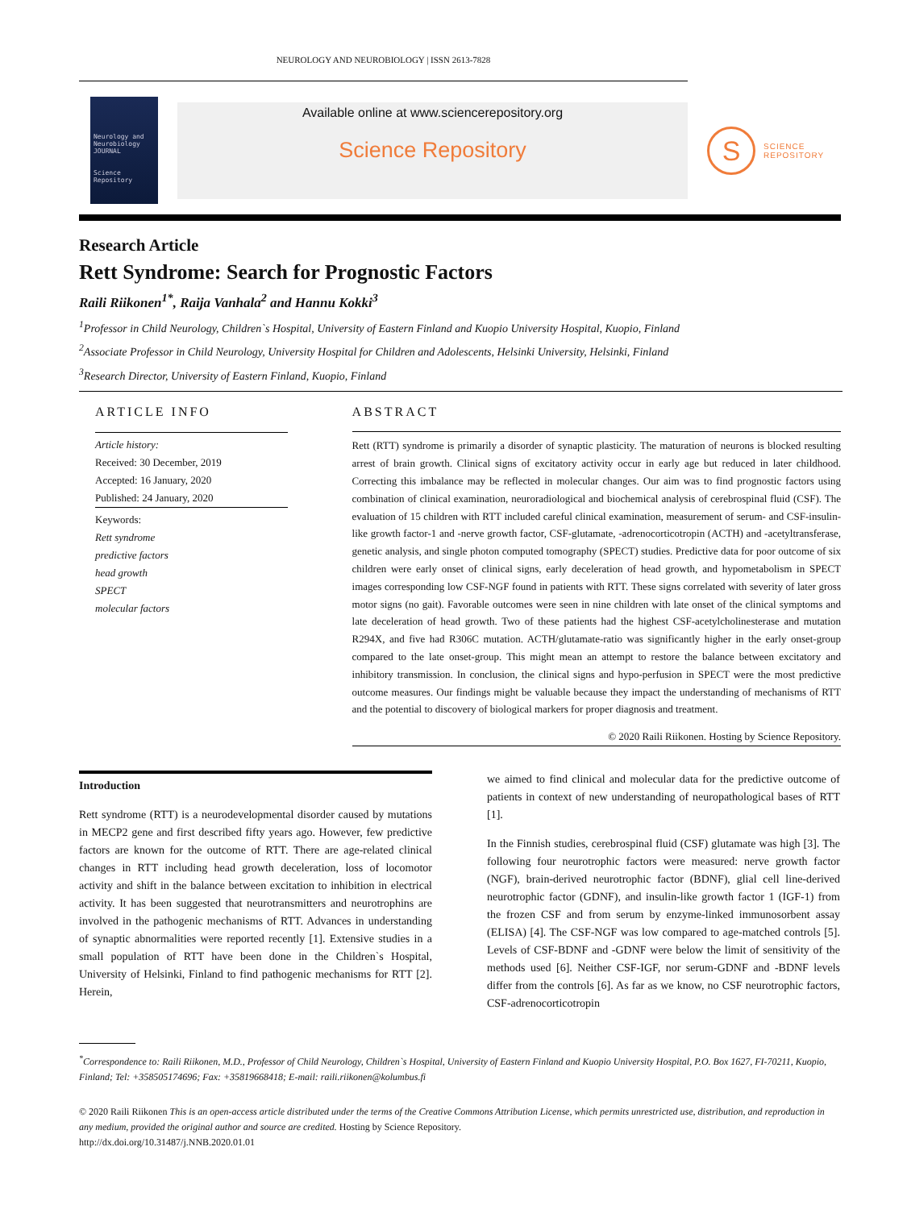NEUROLOGY AND NEUROBIOLOGY | ISSN 2613-7828
Neurology and Neurobiology
JOURNAL
Science Repository
Available online at www.sciencerepository.org
Science Repository
S
SCIENCE
REPOSITORY
Research Article
Rett Syndrome: Search for Prognostic Factors
Raili Riikonen<sup>1*</sup>, Raija Vanhala<sup>2</sup> and Hannu Kokki<sup>3</sup>
<sup>1</sup> Professor in Child Neurology, Children`s Hospital, University of Eastern Finland and Kuopio University Hospital, Kuopio, Finland
<sup>2</sup> Associate Professor in Child Neurology, University Hospital for Children and Adolescents, Helsinki University, Helsinki, Finland
<sup>3</sup> Research Director, University of Eastern Finland, Kuopio, Finland
ARTICLE INFO
Article history:
Received: 30 December, 2019
Accepted: 16 January, 2020
Published: 24 January, 2020
Keywords:
Rett syndrome
predictive factors
head growth
SPECT
molecular factors
ABSTRACT
Rett (RTT) syndrome is primarily a disorder of synaptic plasticity. The maturation of neurons is blocked resulting arrest of brain growth. Clinical signs of excitatory activity occur in early age but reduced in later childhood. Correcting this imbalance may be reflected in molecular changes. Our aim was to find prognostic factors using combination of clinical examination, neuroradiological and biochemical analysis of cerebrospinal fluid (CSF). The evaluation of 15 children with RTT included careful clinical examination, measurement of serum- and CSF-insulin-like growth factor-1 and -nerve growth factor, CSF-glutamate, -adrenocorticotropin (ACTH) and -acetyltransferase, genetic analysis, and single photon computed tomography (SPECT) studies. Predictive data for poor outcome of six children were early onset of clinical signs, early deceleration of head growth, and hypometabolism in SPECT images corresponding low CSF-NGF found in patients with RTT. These signs correlated with severity of later gross motor signs (no gait). Favorable outcomes were seen in nine children with late onset of the clinical symptoms and late deceleration of head growth. Two of these patients had the highest CSF-acetylcholinesterase and mutation R294X, and five had R306C mutation. ACTH/glutamate-ratio was significantly higher in the early onset-group compared to the late onset-group. This might mean an attempt to restore the balance between excitatory and inhibitory transmission. In conclusion, the clinical signs and hypo-perfusion in SPECT were the most predictive outcome measures. Our findings might be valuable because they impact the understanding of mechanisms of RTT and the potential to discovery of biological markers for proper diagnosis and treatment.
© 2020 Raili Riikonen. Hosting by Science Repository.
Introduction
Rett syndrome (RTT) is a neurodevelopmental disorder caused by mutations in MECP2 gene and first described fifty years ago. However, few predictive factors are known for the outcome of RTT. There are age-related clinical changes in RTT including head growth deceleration, loss of locomotor activity and shift in the balance between excitation to inhibition in electrical activity. It has been suggested that neurotransmitters and neurotrophins are involved in the pathogenic mechanisms of RTT. Advances in understanding of synaptic abnormalities were reported recently [1]. Extensive studies in a small population of RTT have been done in the Children`s Hospital, University of Helsinki, Finland to find pathogenic mechanisms for RTT [2]. Herein,
we aimed to find clinical and molecular data for the predictive outcome of patients in context of new understanding of neuropathological bases of RTT [1].
In the Finnish studies, cerebrospinal fluid (CSF) glutamate was high [3]. The following four neurotrophic factors were measured: nerve growth factor (NGF), brain-derived neurotrophic factor (BDNF), glial cell line-derived neurotrophic factor (GDNF), and insulin-like growth factor 1 (IGF-1) from the frozen CSF and from serum by enzyme-linked immunosorbent assay (ELISA) [4]. The CSF-NGF was low compared to age-matched controls [5]. Levels of CSF-BDNF and -GDNF were below the limit of sensitivity of the methods used [6]. Neither CSF-IGF, nor serum-GDNF and -BDNF levels differ from the controls [6]. As far as we know, no CSF neurotrophic factors, CSF-adrenocorticotropin
<sup>*</sup> Correspondence to: Raili Riikonen, M.D., Professor of Child Neurology, Children`s Hospital, University of Eastern Finland and Kuopio University Hospital, P.O. Box 1627, FI-70211, Kuopio, Finland; Tel: +358505174696; Fax: +35819668418; E-mail: raili.riikonen@kolumbus.fi
© 2020 Raili Riikonen This is an open-access article distributed under the terms of the Creative Commons Attribution License, which permits unrestricted use, distribution, and reproduction in any medium, provided the original author and source are credited. Hosting by Science Repository.
http://dx.doi.org/10.31487/j.NNB.2020.01.01